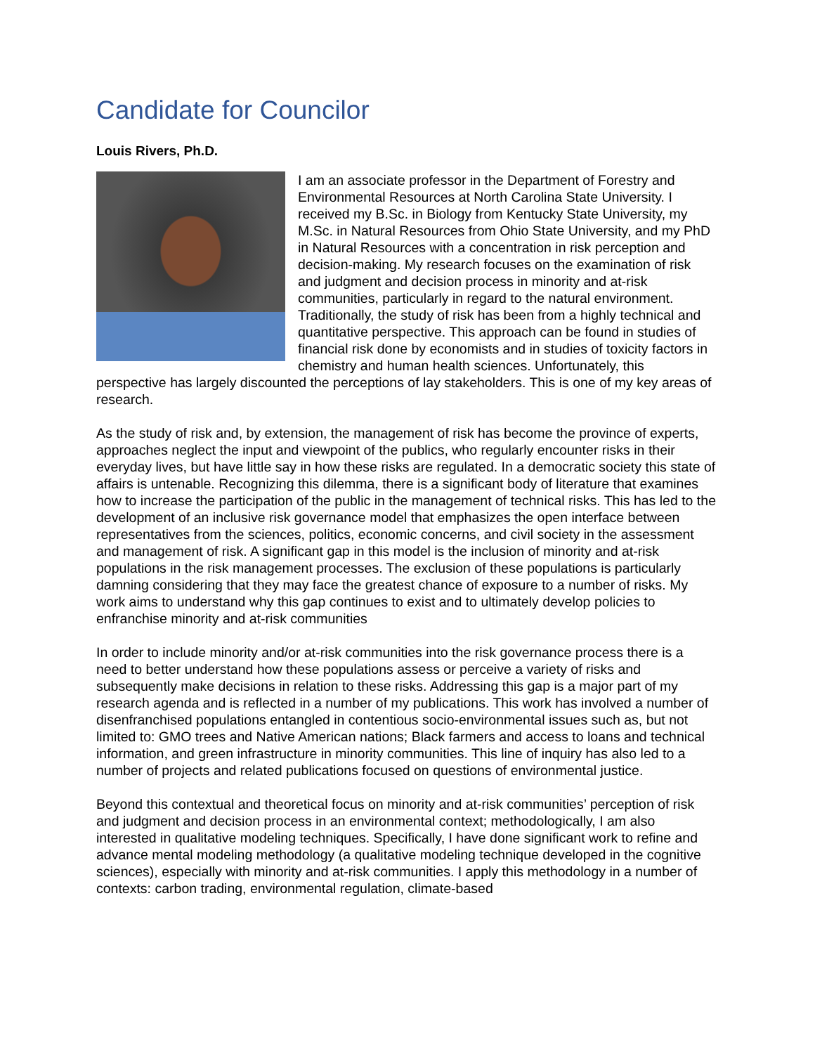Candidate for Councilor
Louis Rivers, Ph.D.
I am an associate professor in the Department of Forestry and Environmental Resources at North Carolina State University. I received my B.Sc. in Biology from Kentucky State University, my M.Sc. in Natural Resources from Ohio State University, and my PhD in Natural Resources with a concentration in risk perception and decision-making. My research focuses on the examination of risk and judgment and decision process in minority and at-risk communities, particularly in regard to the natural environment. Traditionally, the study of risk has been from a highly technical and quantitative perspective. This approach can be found in studies of financial risk done by economists and in studies of toxicity factors in chemistry and human health sciences. Unfortunately, this perspective has largely discounted the perceptions of lay stakeholders. This is one of my key areas of research.
As the study of risk and, by extension, the management of risk has become the province of experts, approaches neglect the input and viewpoint of the publics, who regularly encounter risks in their everyday lives, but have little say in how these risks are regulated. In a democratic society this state of affairs is untenable. Recognizing this dilemma, there is a significant body of literature that examines how to increase the participation of the public in the management of technical risks. This has led to the development of an inclusive risk governance model that emphasizes the open interface between representatives from the sciences, politics, economic concerns, and civil society in the assessment and management of risk. A significant gap in this model is the inclusion of minority and at-risk populations in the risk management processes. The exclusion of these populations is particularly damning considering that they may face the greatest chance of exposure to a number of risks. My work aims to understand why this gap continues to exist and to ultimately develop policies to enfranchise minority and at-risk communities
In order to include minority and/or at-risk communities into the risk governance process there is a need to better understand how these populations assess or perceive a variety of risks and subsequently make decisions in relation to these risks. Addressing this gap is a major part of my research agenda and is reflected in a number of my publications. This work has involved a number of disenfranchised populations entangled in contentious socio-environmental issues such as, but not limited to: GMO trees and Native American nations; Black farmers and access to loans and technical information, and green infrastructure in minority communities. This line of inquiry has also led to a number of projects and related publications focused on questions of environmental justice.
Beyond this contextual and theoretical focus on minority and at-risk communities’ perception of risk and judgment and decision process in an environmental context; methodologically, I am also interested in qualitative modeling techniques. Specifically, I have done significant work to refine and advance mental modeling methodology (a qualitative modeling technique developed in the cognitive sciences), especially with minority and at-risk communities. I apply this methodology in a number of contexts: carbon trading, environmental regulation, climate-based